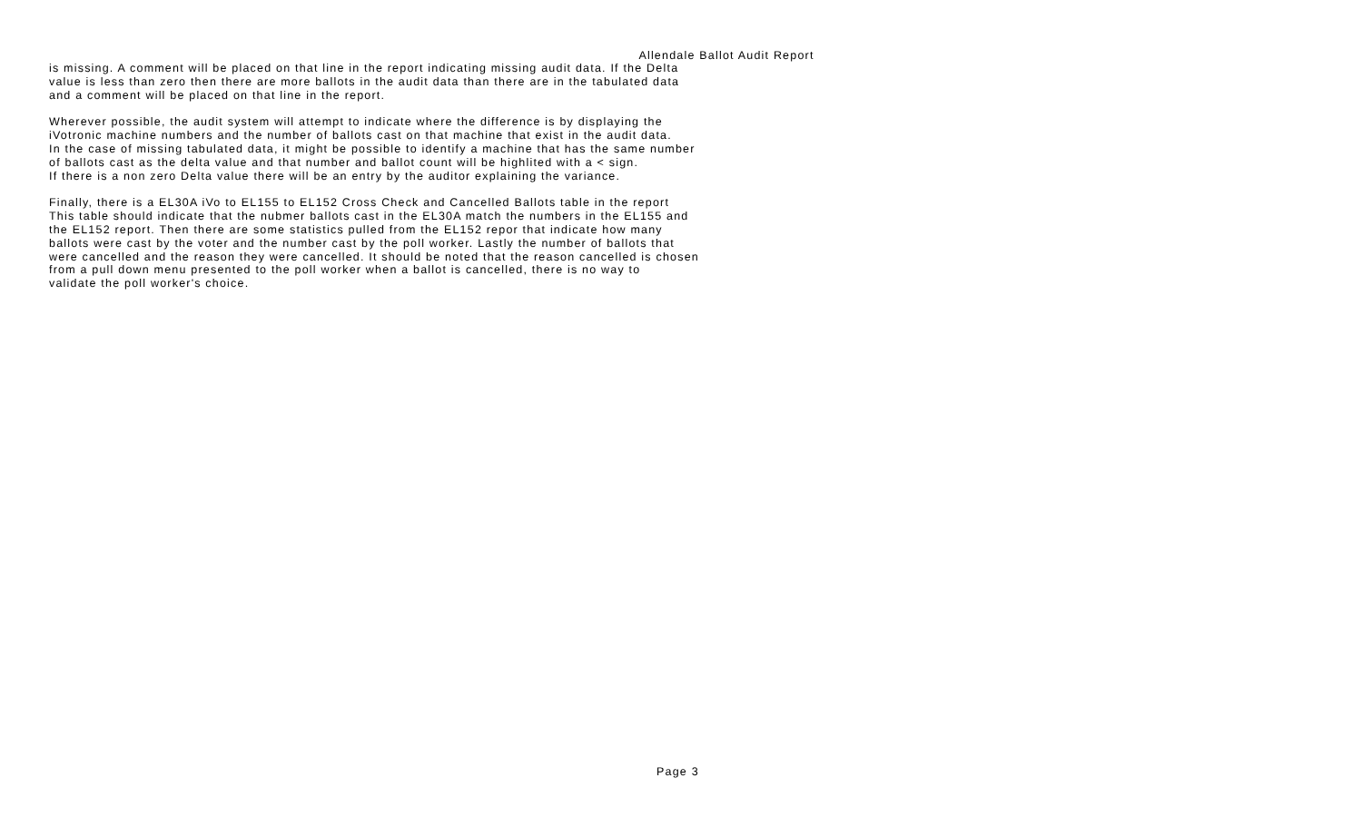Allendale Ballot Audit Report
is missing. A comment will be placed on that line in the report indicating missing audit data. If the Delta
value is less than zero then there are more ballots in the audit data than there are in the tabulated data
and a comment will be placed on that line in the report.
Wherever possible, the audit system will attempt to indicate where the difference is by displaying the
iVotronic machine numbers and the number of ballots cast on that machine that exist in the audit data.
In the case of missing tabulated data, it might be possible to identify a machine that has the same number
of ballots cast as the delta value and that number and ballot count will be highlited with a < sign.
If there is a non zero Delta value there will be an entry by the auditor explaining the variance.
Finally, there is a EL30A iVo to EL155 to EL152 Cross Check and Cancelled Ballots table in the report
This table should indicate that the nubmer ballots cast in the EL30A match the numbers in the EL155 and
the EL152 report. Then there are some statistics pulled from the EL152 repor that indicate how many
ballots were cast by the voter and the number cast by the poll worker. Lastly the number of ballots that
were cancelled and the reason they were cancelled. It should be noted that the reason cancelled is chosen
from a pull down menu presented to the poll worker when a ballot is cancelled, there is no way to
validate the poll worker's choice.
Page 3